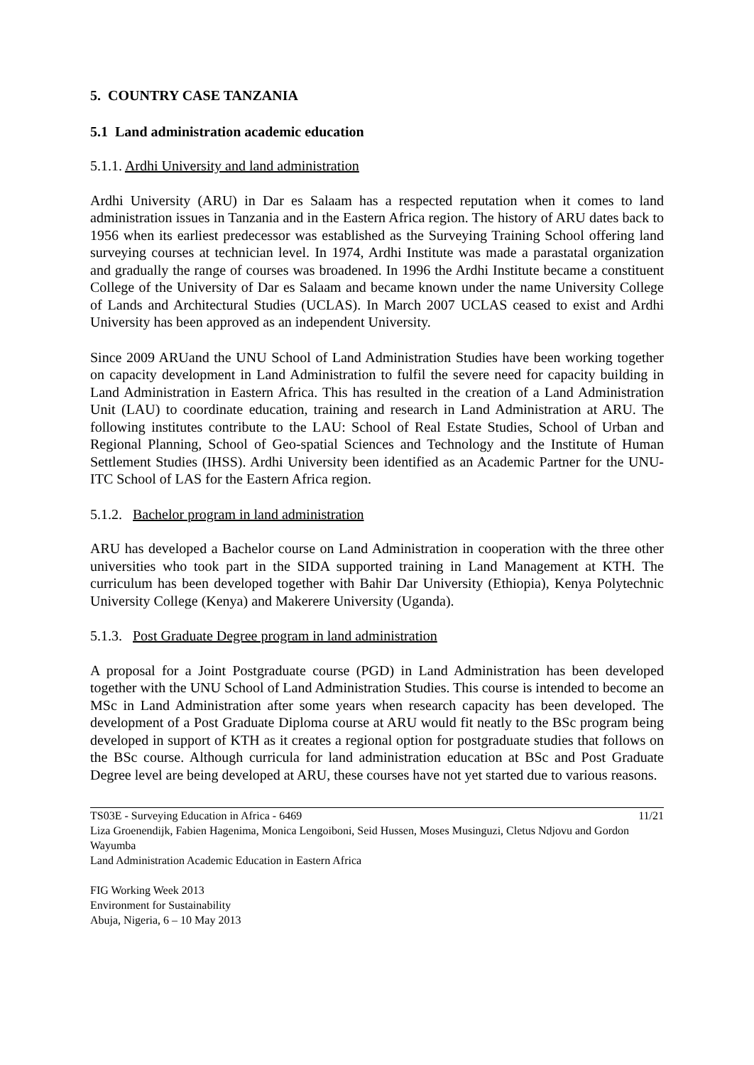5. COUNTRY CASE TANZANIA
5.1 Land administration academic education
5.1.1. Ardhi University and land administration
Ardhi University (ARU) in Dar es Salaam has a respected reputation when it comes to land administration issues in Tanzania and in the Eastern Africa region. The history of ARU dates back to 1956 when its earliest predecessor was established as the Surveying Training School offering land surveying courses at technician level. In 1974, Ardhi Institute was made a parastatal organization and gradually the range of courses was broadened. In 1996 the Ardhi Institute became a constituent College of the University of Dar es Salaam and became known under the name University College of Lands and Architectural Studies (UCLAS). In March 2007 UCLAS ceased to exist and Ardhi University has been approved as an independent University.
Since 2009 ARUand the UNU School of Land Administration Studies have been working together on capacity development in Land Administration to fulfil the severe need for capacity building in Land Administration in Eastern Africa. This has resulted in the creation of a Land Administration Unit (LAU) to coordinate education, training and research in Land Administration at ARU. The following institutes contribute to the LAU: School of Real Estate Studies, School of Urban and Regional Planning, School of Geo-spatial Sciences and Technology and the Institute of Human Settlement Studies (IHSS). Ardhi University been identified as an Academic Partner for the UNU-ITC School of LAS for the Eastern Africa region.
5.1.2. Bachelor program in land administration
ARU has developed a Bachelor course on Land Administration in cooperation with the three other universities who took part in the SIDA supported training in Land Management at KTH. The curriculum has been developed together with Bahir Dar University (Ethiopia), Kenya Polytechnic University College (Kenya) and Makerere University (Uganda).
5.1.3. Post Graduate Degree program in land administration
A proposal for a Joint Postgraduate course (PGD) in Land Administration has been developed together with the UNU School of Land Administration Studies. This course is intended to become an MSc in Land Administration after some years when research capacity has been developed. The development of a Post Graduate Diploma course at ARU would fit neatly to the BSc program being developed in support of KTH as it creates a regional option for postgraduate studies that follows on the BSc course. Although curricula for land administration education at BSc and Post Graduate Degree level are being developed at ARU, these courses have not yet started due to various reasons.
TS03E - Surveying Education in Africa - 6469 11/21
Liza Groenendijk, Fabien Hagenima, Monica Lengoiboni, Seid Hussen, Moses Musinguzi, Cletus Ndjovu and Gordon Wayumba
Land Administration Academic Education in Eastern Africa
FIG Working Week 2013
Environment for Sustainability
Abuja, Nigeria, 6 – 10 May 2013